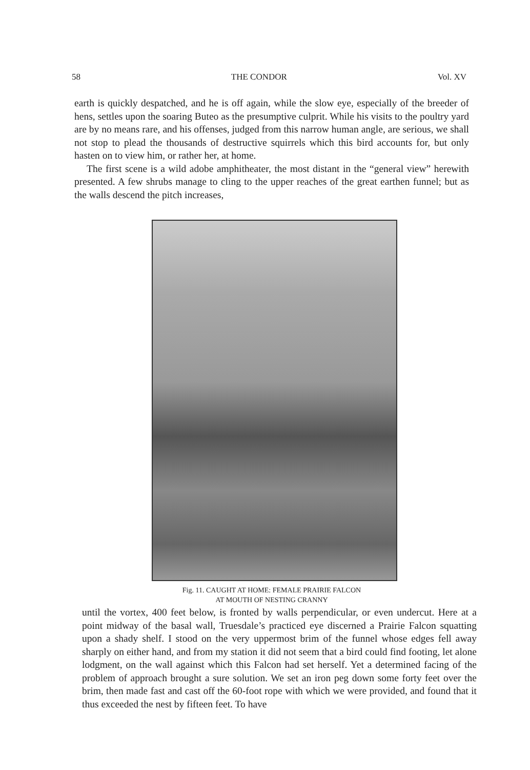58 THE CONDOR Vol. XV
earth is quickly despatched, and he is off again, while the slow eye, especially of the breeder of hens, settles upon the soaring Buteo as the presumptive culprit. While his visits to the poultry yard are by no means rare, and his offenses, judged from this narrow human angle, are serious, we shall not stop to plead the thousands of destructive squirrels which this bird accounts for, but only hasten on to view him, or rather her, at home.
The first scene is a wild adobe amphitheater, the most distant in the “general view” herewith presented. A few shrubs manage to cling to the upper reaches of the great earthen funnel; but as the walls descend the pitch increases,
Fig. 11. CAUGHT AT HOME: FEMALE PRAIRIE FALCON
AT MOUTH OF NESTING CRANNY
until the vortex, 400 feet below, is fronted by walls perpendicular, or even undercut. Here at a point midway of the basal wall, Truesdale’s practiced eye discerned a Prairie Falcon squatting upon a shady shelf. I stood on the very uppermost brim of the funnel whose edges fell away sharply on either hand, and from my station it did not seem that a bird could find footing, let alone lodgment, on the wall against which this Falcon had set herself. Yet a determined facing of the problem of approach brought a sure solution. We set an iron peg down some forty feet over the brim, then made fast and cast off the 60-foot rope with which we were provided, and found that it thus exceeded the nest by fifteen feet. To have